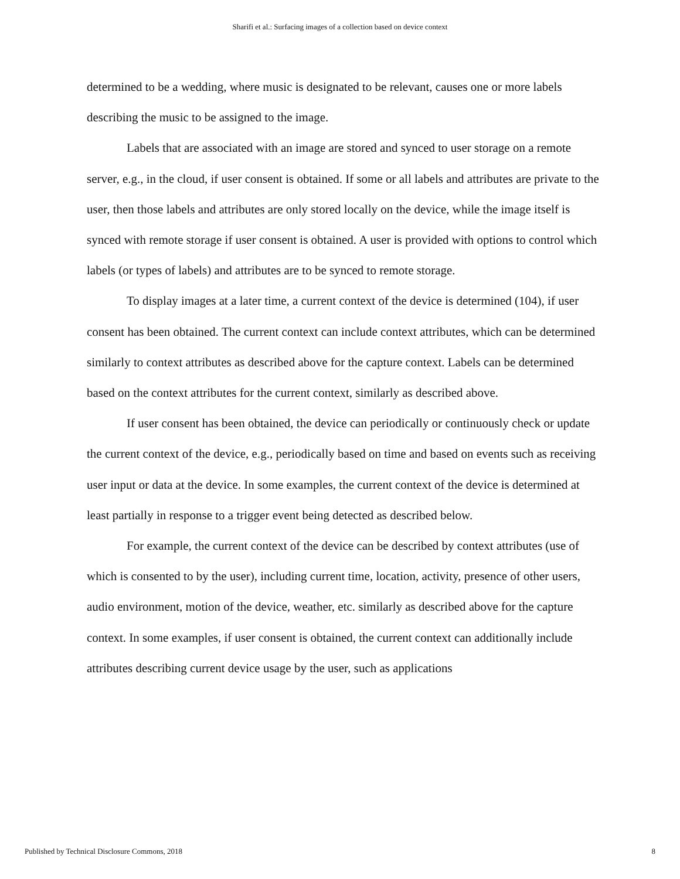Sharifi et al.: Surfacing images of a collection based on device context
determined to be a wedding, where music is designated to be relevant, causes one or more labels describing the music to be assigned to the image.
Labels that are associated with an image are stored and synced to user storage on a remote server, e.g., in the cloud, if user consent is obtained. If some or all labels and attributes are private to the user, then those labels and attributes are only stored locally on the device, while the image itself is synced with remote storage if user consent is obtained. A user is provided with options to control which labels (or types of labels) and attributes are to be synced to remote storage.
To display images at a later time, a current context of the device is determined (104), if user consent has been obtained. The current context can include context attributes, which can be determined similarly to context attributes as described above for the capture context. Labels can be determined based on the context attributes for the current context, similarly as described above.
If user consent has been obtained, the device can periodically or continuously check or update the current context of the device, e.g., periodically based on time and based on events such as receiving user input or data at the device. In some examples, the current context of the device is determined at least partially in response to a trigger event being detected as described below.
For example, the current context of the device can be described by context attributes (use of which is consented to by the user), including current time, location, activity, presence of other users, audio environment, motion of the device, weather, etc. similarly as described above for the capture context. In some examples, if user consent is obtained, the current context can additionally include attributes describing current device usage by the user, such as applications
Published by Technical Disclosure Commons, 2018 8